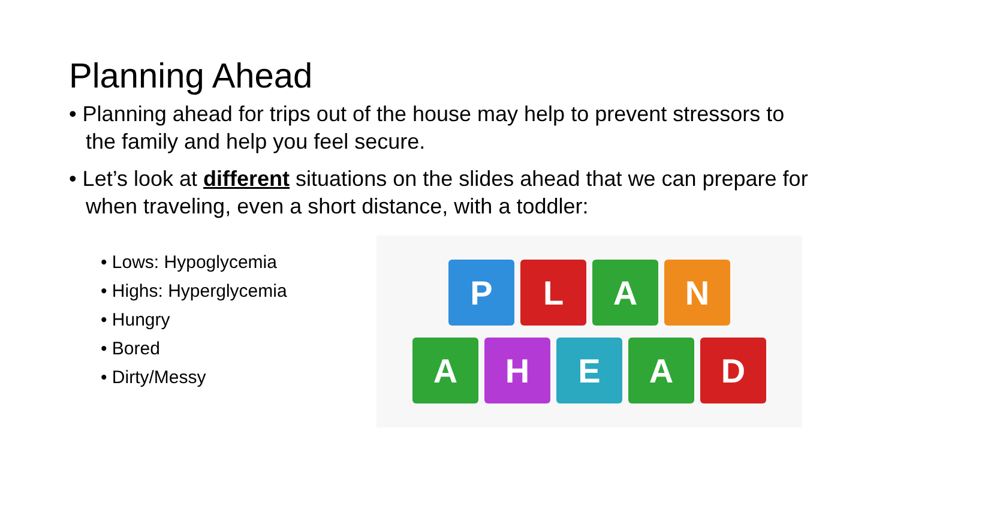Planning Ahead
• Planning ahead for trips out of the house may help to prevent stressors to the family and help you feel secure.
• Let’s look at different situations on the slides ahead that we can prepare for when traveling, even a short distance, with a toddler:
• Lows: Hypoglycemia
• Highs: Hyperglycemia
• Hungry
• Bored
• Dirty/Messy
P
L
A
N
A
H
E
A
D